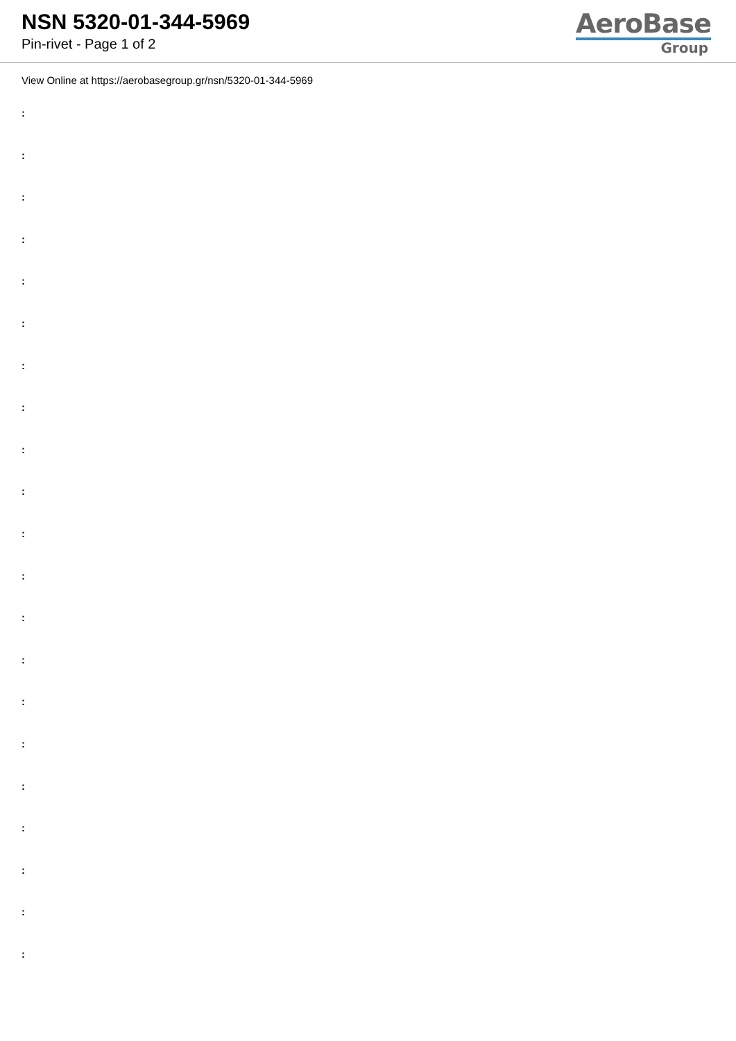NSN 5320-01-344-5969
Pin-rivet - Page 1 of 2
AeroBase
Group
View Online at https://aerobasegroup.gr/nsn/5320-01-344-5969
:
:
:
:
:
:
:
:
:
:
:
:
:
:
:
:
:
:
:
:
: